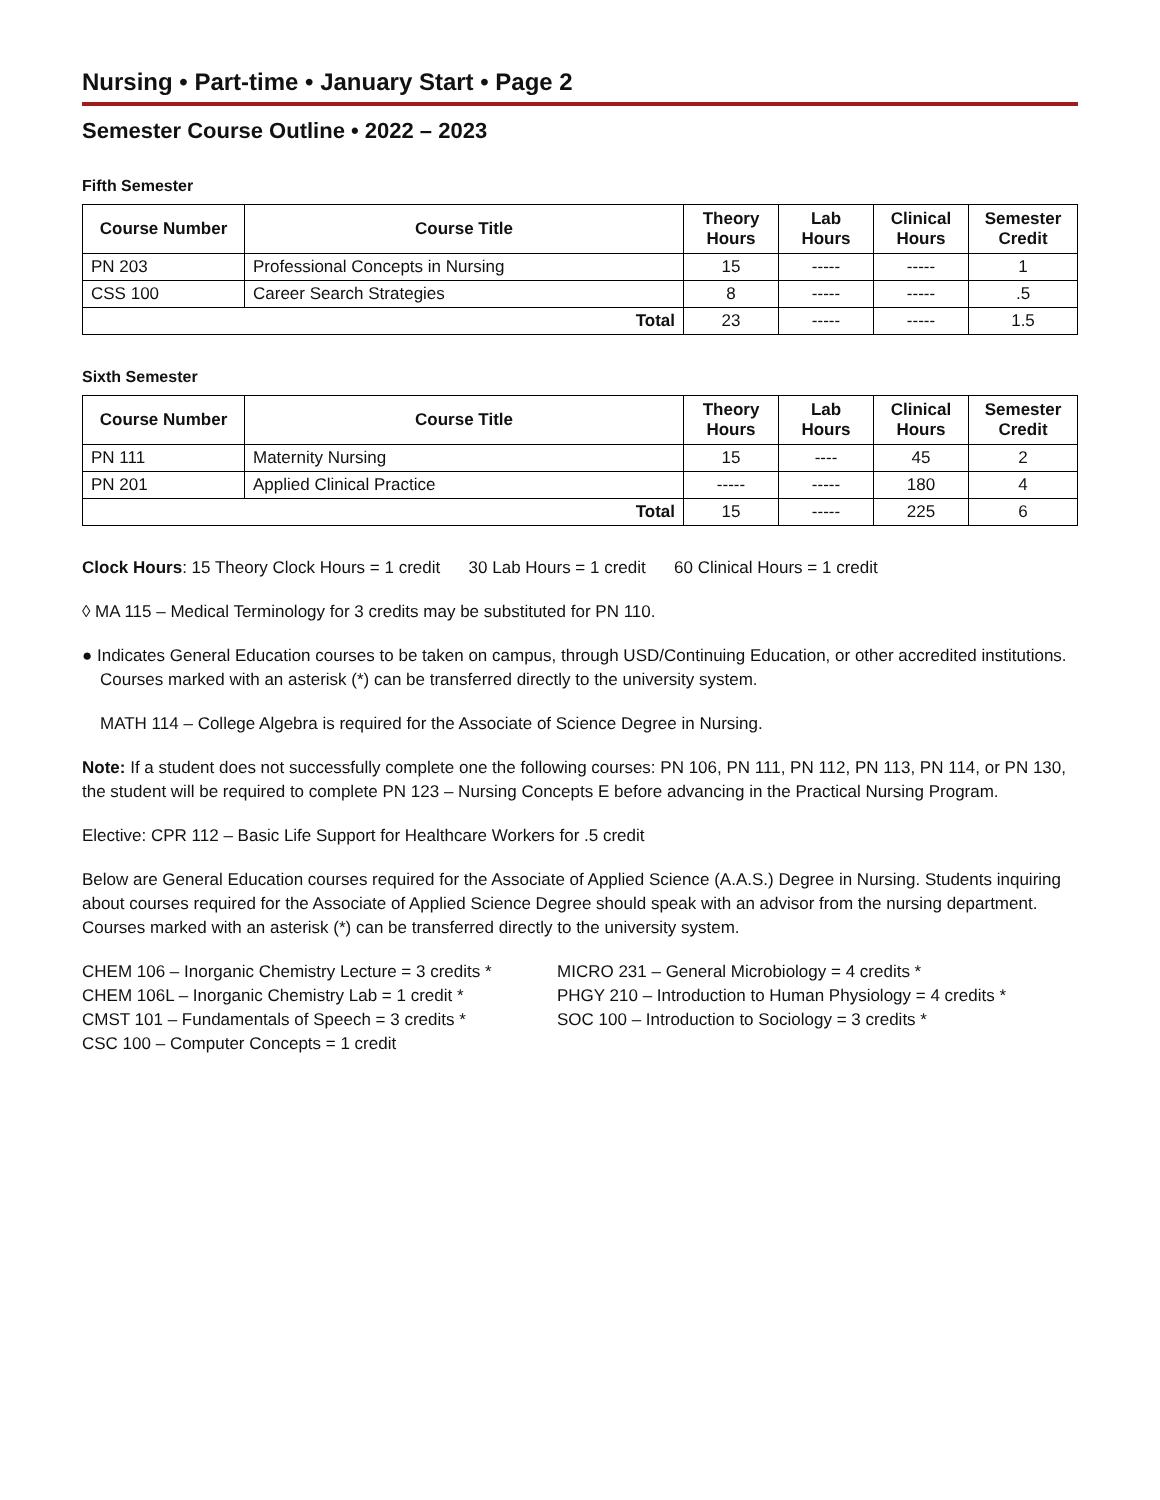Nursing • Part-time • January Start • Page 2
Semester Course Outline • 2022 – 2023
Fifth Semester
| Course Number | Course Title | Theory Hours | Lab Hours | Clinical Hours | Semester Credit |
| --- | --- | --- | --- | --- | --- |
| PN 203 | Professional Concepts in Nursing | 15 | ----- | ----- | 1 |
| CSS 100 | Career Search Strategies | 8 | ----- | ----- | .5 |
| Total | | 23 | ----- | ----- | 1.5 |
Sixth Semester
| Course Number | Course Title | Theory Hours | Lab Hours | Clinical Hours | Semester Credit |
| --- | --- | --- | --- | --- | --- |
| PN 111 | Maternity Nursing | 15 | ---- | 45 | 2 |
| PN 201 | Applied Clinical Practice | ----- | ----- | 180 | 4 |
| Total | | 15 | ----- | 225 | 6 |
Clock Hours: 15 Theory Clock Hours = 1 credit 30 Lab Hours = 1 credit 60 Clinical Hours = 1 credit
◊ MA 115 – Medical Terminology for 3 credits may be substituted for PN 110.
● Indicates General Education courses to be taken on campus, through USD/Continuing Education, or other accredited institutions. Courses marked with an asterisk (*) can be transferred directly to the university system.
MATH 114 – College Algebra is required for the Associate of Science Degree in Nursing.
Note: If a student does not successfully complete one the following courses: PN 106, PN 111, PN 112, PN 113, PN 114, or PN 130, the student will be required to complete PN 123 – Nursing Concepts E before advancing in the Practical Nursing Program.
Elective: CPR 112 – Basic Life Support for Healthcare Workers for .5 credit
Below are General Education courses required for the Associate of Applied Science (A.A.S.) Degree in Nursing. Students inquiring about courses required for the Associate of Applied Science Degree should speak with an advisor from the nursing department. Courses marked with an asterisk (*) can be transferred directly to the university system.
CHEM 106 – Inorganic Chemistry Lecture = 3 credits *
CHEM 106L – Inorganic Chemistry Lab = 1 credit *
CMST 101 – Fundamentals of Speech = 3 credits *
CSC 100 – Computer Concepts = 1 credit
MICRO 231 – General Microbiology = 4 credits *
PHGY 210 – Introduction to Human Physiology = 4 credits *
SOC 100 – Introduction to Sociology = 3 credits *